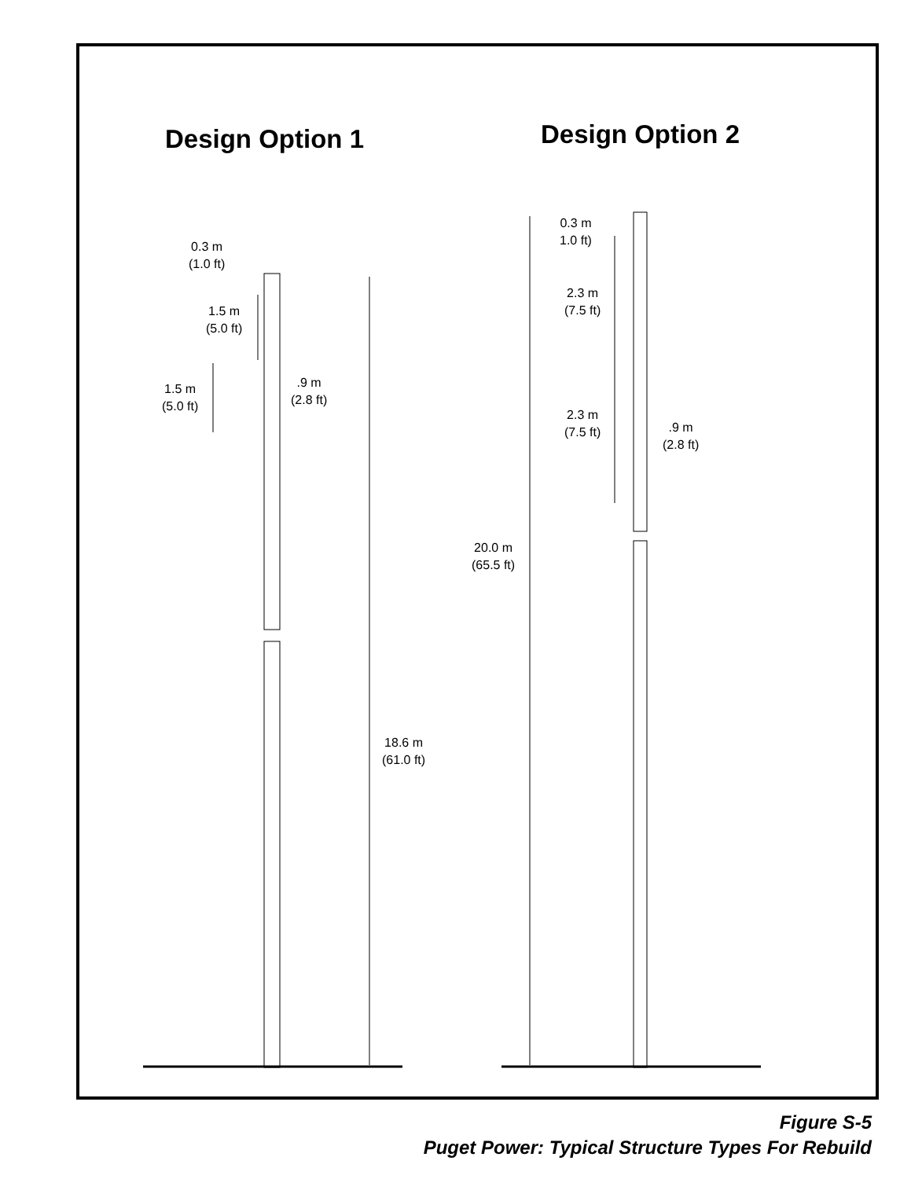Design Option 1 Design Option 2
0.3 m
(1.0 ft)
1.5 m
(5.0 ft)
1.5 m
(5.0 ft)
.9 m
(2.8 ft)
18.6 m
(61.0 ft)
0.3 m
1.0 ft)
2.3 m
(7.5 ft)
2.3 m
(7.5 ft)
.9 m
(2.8 ft)
20.0 m
(65.5 ft)
Figure S-5
Puget Power: Typical Structure Types For Rebuild